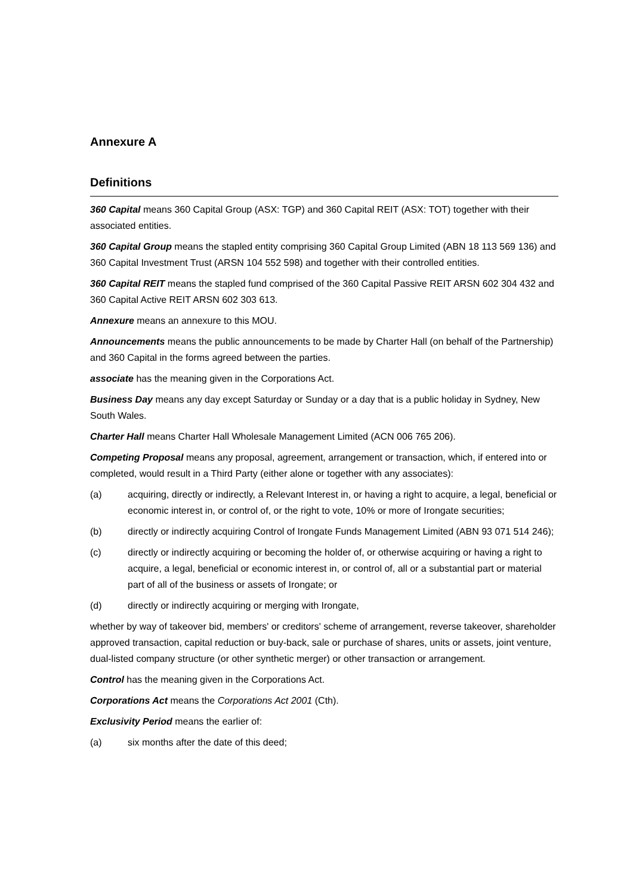Annexure A
Definitions
360 Capital means 360 Capital Group (ASX: TGP) and 360 Capital REIT (ASX: TOT) together with their associated entities.
360 Capital Group means the stapled entity comprising 360 Capital Group Limited (ABN 18 113 569 136) and 360 Capital Investment Trust (ARSN 104 552 598) and together with their controlled entities.
360 Capital REIT means the stapled fund comprised of the 360 Capital Passive REIT ARSN 602 304 432 and 360 Capital Active REIT ARSN 602 303 613.
Annexure means an annexure to this MOU.
Announcements means the public announcements to be made by Charter Hall (on behalf of the Partnership) and 360 Capital in the forms agreed between the parties.
associate has the meaning given in the Corporations Act.
Business Day means any day except Saturday or Sunday or a day that is a public holiday in Sydney, New South Wales.
Charter Hall means Charter Hall Wholesale Management Limited (ACN 006 765 206).
Competing Proposal means any proposal, agreement, arrangement or transaction, which, if entered into or completed, would result in a Third Party (either alone or together with any associates):
(a) acquiring, directly or indirectly, a Relevant Interest in, or having a right to acquire, a legal, beneficial or economic interest in, or control of, or the right to vote, 10% or more of Irongate securities;
(b) directly or indirectly acquiring Control of Irongate Funds Management Limited (ABN 93 071 514 246);
(c) directly or indirectly acquiring or becoming the holder of, or otherwise acquiring or having a right to acquire, a legal, beneficial or economic interest in, or control of, all or a substantial part or material part of all of the business or assets of Irongate; or
(d) directly or indirectly acquiring or merging with Irongate,
whether by way of takeover bid, members' or creditors' scheme of arrangement, reverse takeover, shareholder approved transaction, capital reduction or buy-back, sale or purchase of shares, units or assets, joint venture, dual-listed company structure (or other synthetic merger) or other transaction or arrangement.
Control has the meaning given in the Corporations Act.
Corporations Act means the Corporations Act 2001 (Cth).
Exclusivity Period means the earlier of:
(a) six months after the date of this deed;